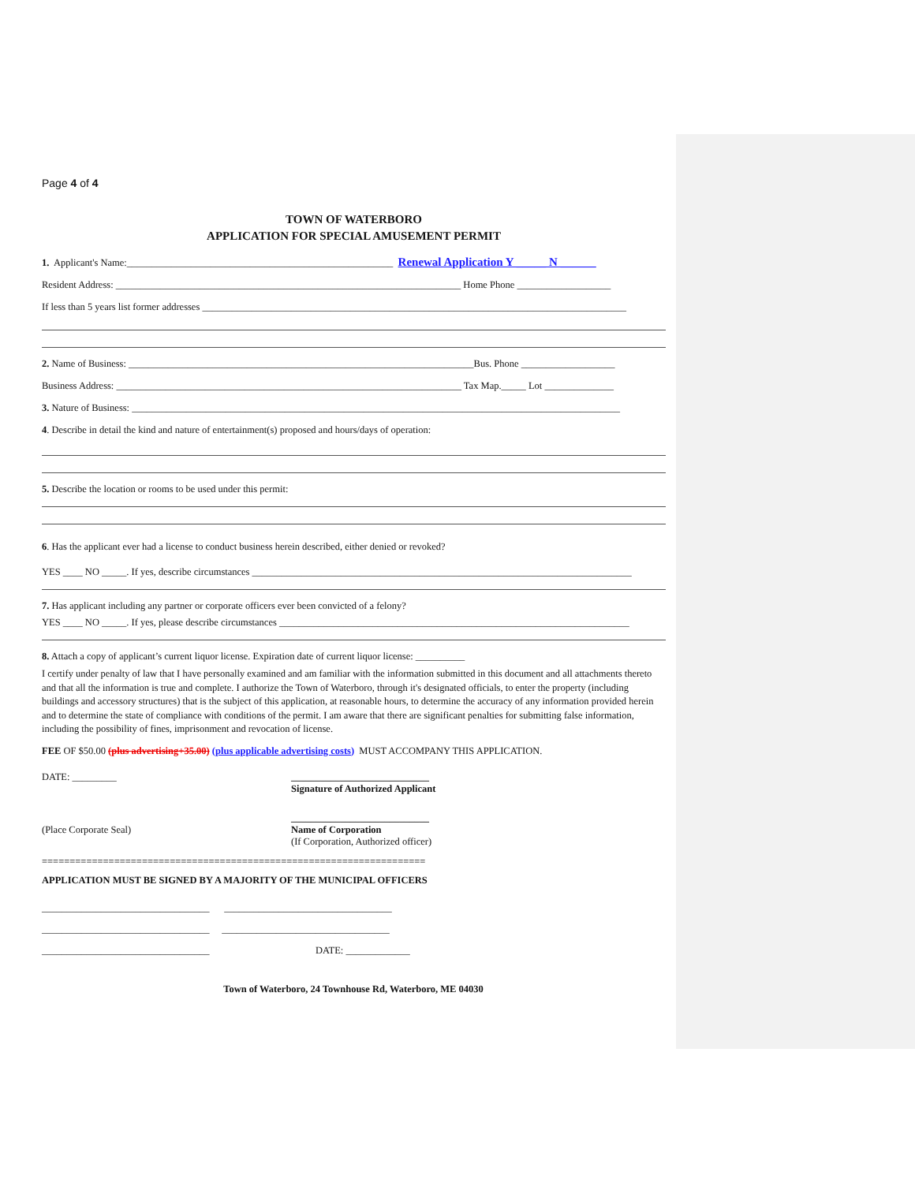Page 4 of 4
TOWN OF WATERBORO
APPLICATION FOR SPECIAL AMUSEMENT PERMIT
1. Applicant's Name:______________________________________________________ Renewal Application Y _____ N ______
Resident Address: ______________________________________________________________________ Home Phone ___________________
If less than 5 years list former addresses ______________________________________________________________________________________
2. Name of Business: ______________________________________________________________________Bus. Phone ___________________
Business Address: ______________________________________________________________________ Tax Map._____ Lot ______________
3. Nature of Business: ___________________________________________________________________________________________________
4. Describe in detail the kind and nature of entertainment(s) proposed and hours/days of operation:
5. Describe the location or rooms to be used under this permit:
6. Has the applicant ever had a license to conduct business herein described, either denied or revoked?
YES ____ NO _____. If yes, describe circumstances _____________________________________________________________________________
7. Has applicant including any partner or corporate officers ever been convicted of a felony?
YES ____ NO _____. If yes, please describe circumstances _______________________________________________________________________
8. Attach a copy of applicant’s current liquor license. Expiration date of current liquor license: __________
I certify under penalty of law that I have personally examined and am familiar with the information submitted in this document and all attachments thereto and that all the information is true and complete. I authorize the Town of Waterboro, through it's designated officials, to enter the property (including buildings and accessory structures) that is the subject of this application, at reasonable hours, to determine the accuracy of any information provided herein and to determine the state of compliance with conditions of the permit. I am aware that there are significant penalties for submitting false information, including the possibility of fines, imprisonment and revocation of license.
FEE OF $50.00 (plus advertising+35.00) (plus applicable advertising costs) MUST ACCOMPANY THIS APPLICATION.
DATE: _________ ____________________________
Signature of Authorized Applicant
(Place Corporate Seal) ____________________________
Name of Corporation
(If Corporation, Authorized officer)
=====================================================================
APPLICATION MUST BE SIGNED BY A MAJORITY OF THE MUNICIPAL OFFICERS
__________________________________ __________________________________
__________________________________ __________________________________
__________________________________ DATE: _____________
Town of Waterboro, 24 Townhouse Rd, Waterboro, ME 04030